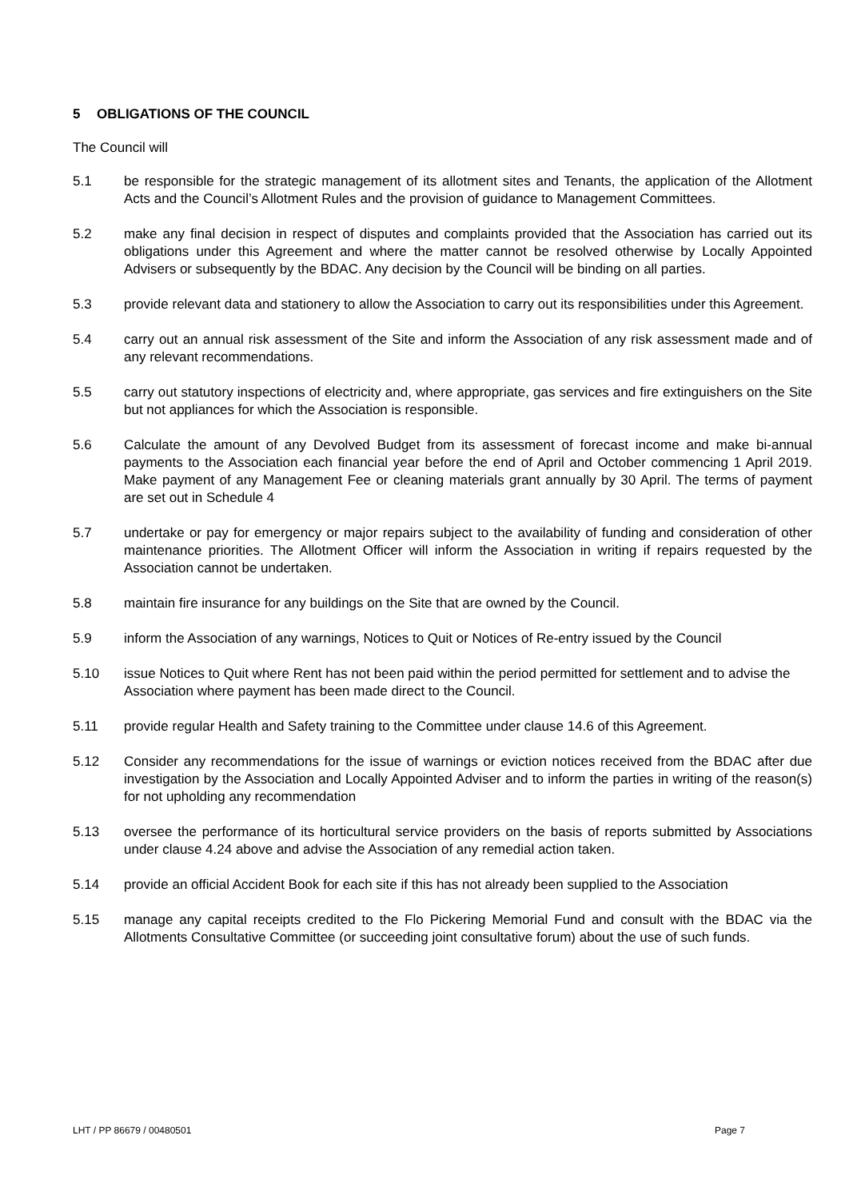5 OBLIGATIONS OF THE COUNCIL
The Council will
5.1 be responsible for the strategic management of its allotment sites and Tenants, the application of the Allotment Acts and the Council’s Allotment Rules and the provision of guidance to Management Committees.
5.2 make any final decision in respect of disputes and complaints provided that the Association has carried out its obligations under this Agreement and where the matter cannot be resolved otherwise by Locally Appointed Advisers or subsequently by the BDAC. Any decision by the Council will be binding on all parties.
5.3 provide relevant data and stationery to allow the Association to carry out its responsibilities under this Agreement.
5.4 carry out an annual risk assessment of the Site and inform the Association of any risk assessment made and of any relevant recommendations.
5.5 carry out statutory inspections of electricity and, where appropriate, gas services and fire extinguishers on the Site but not appliances for which the Association is responsible.
5.6 Calculate the amount of any Devolved Budget from its assessment of forecast income and make bi-annual payments to the Association each financial year before the end of April and October commencing 1 April 2019. Make payment of any Management Fee or cleaning materials grant annually by 30 April. The terms of payment are set out in Schedule 4
5.7 undertake or pay for emergency or major repairs subject to the availability of funding and consideration of other maintenance priorities. The Allotment Officer will inform the Association in writing if repairs requested by the Association cannot be undertaken.
5.8 maintain fire insurance for any buildings on the Site that are owned by the Council.
5.9 inform the Association of any warnings, Notices to Quit or Notices of Re-entry issued by the Council
5.10 issue Notices to Quit where Rent has not been paid within the period permitted for settlement and to advise the Association where payment has been made direct to the Council.
5.11 provide regular Health and Safety training to the Committee under clause 14.6 of this Agreement.
5.12 Consider any recommendations for the issue of warnings or eviction notices received from the BDAC after due investigation by the Association and Locally Appointed Adviser and to inform the parties in writing of the reason(s) for not upholding any recommendation
5.13 oversee the performance of its horticultural service providers on the basis of reports submitted by Associations under clause 4.24 above and advise the Association of any remedial action taken.
5.14 provide an official Accident Book for each site if this has not already been supplied to the Association
5.15 manage any capital receipts credited to the Flo Pickering Memorial Fund and consult with the BDAC via the Allotments Consultative Committee (or succeeding joint consultative forum) about the use of such funds.
LHT / PP 86679 / 00480501 Page 7